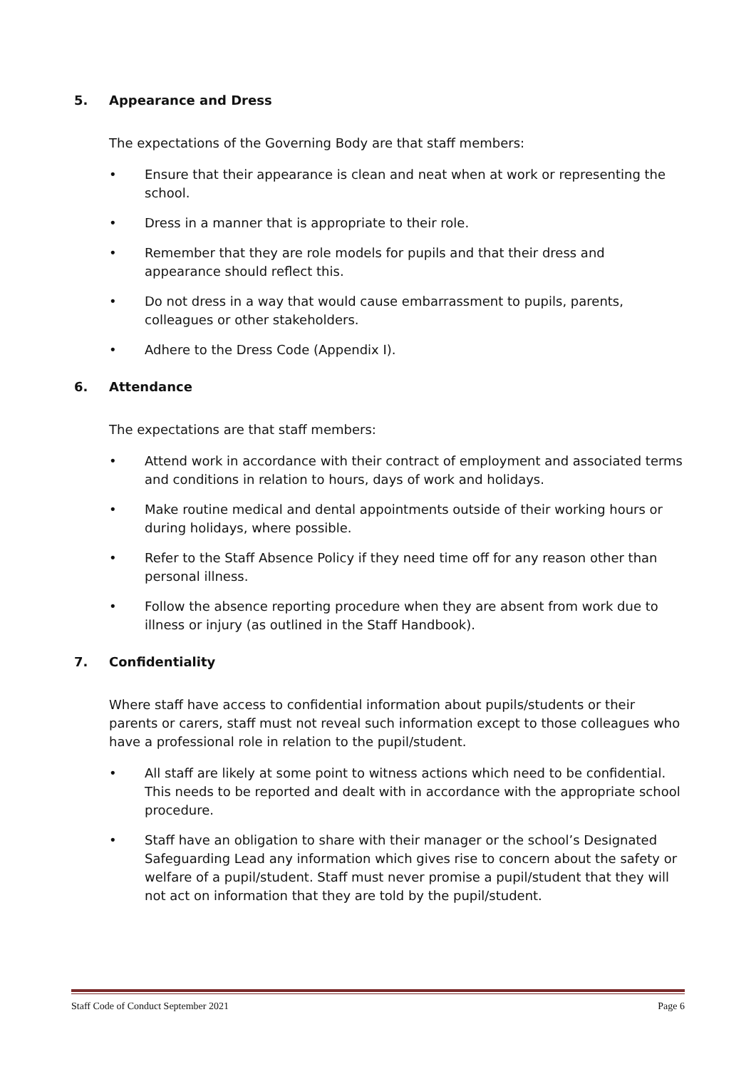5. Appearance and Dress
The expectations of the Governing Body are that staff members:
• Ensure that their appearance is clean and neat when at work or representing the school.
• Dress in a manner that is appropriate to their role.
• Remember that they are role models for pupils and that their dress and appearance should reflect this.
• Do not dress in a way that would cause embarrassment to pupils, parents, colleagues or other stakeholders.
• Adhere to the Dress Code (Appendix I).
6. Attendance
The expectations are that staff members:
• Attend work in accordance with their contract of employment and associated terms and conditions in relation to hours, days of work and holidays.
• Make routine medical and dental appointments outside of their working hours or during holidays, where possible.
• Refer to the Staff Absence Policy if they need time off for any reason other than personal illness.
• Follow the absence reporting procedure when they are absent from work due to illness or injury (as outlined in the Staff Handbook).
7. Confidentiality
Where staff have access to confidential information about pupils/students or their parents or carers, staff must not reveal such information except to those colleagues who have a professional role in relation to the pupil/student.
• All staff are likely at some point to witness actions which need to be confidential. This needs to be reported and dealt with in accordance with the appropriate school procedure.
• Staff have an obligation to share with their manager or the school’s Designated Safeguarding Lead any information which gives rise to concern about the safety or welfare of a pupil/student. Staff must never promise a pupil/student that they will not act on information that they are told by the pupil/student.
Staff Code of Conduct September 2021 Page 6